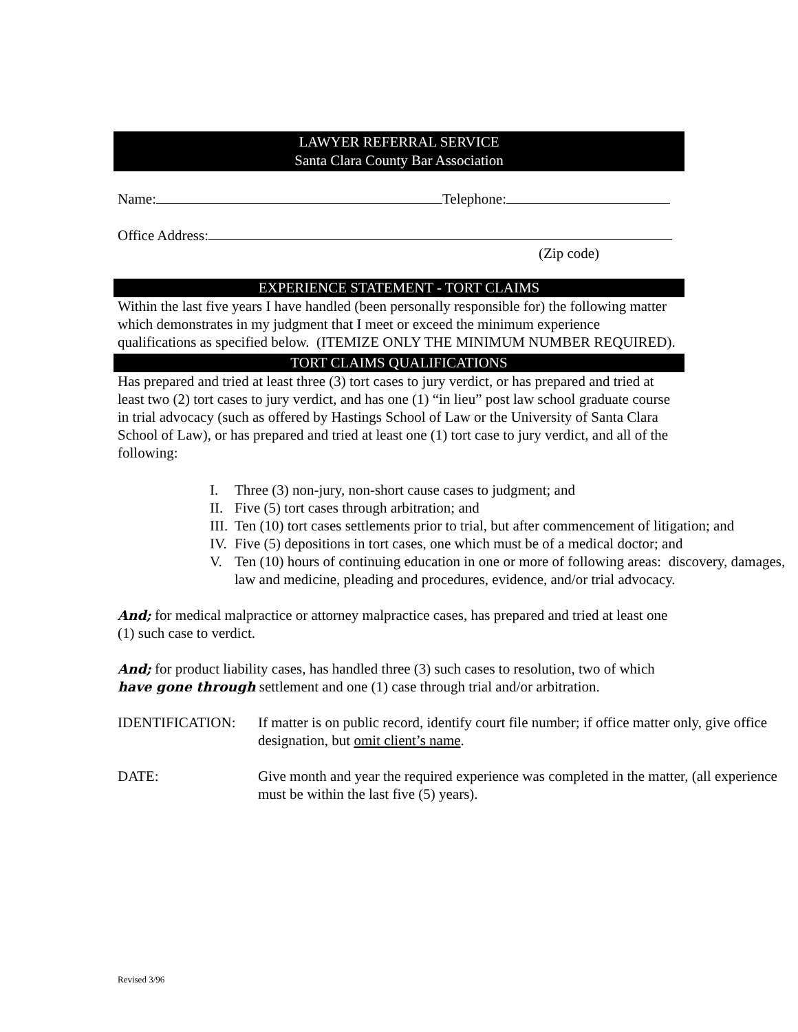LAWYER REFERRAL SERVICE
Santa Clara County Bar Association
Name: Telephone:
Office Address:
(Zip code)
EXPERIENCE STATEMENT - TORT CLAIMS
Within the last five years I have handled (been personally responsible for) the following matter which demonstrates in my judgment that I meet or exceed the minimum experience qualifications as specified below. (ITEMIZE ONLY THE MINIMUM NUMBER REQUIRED).
TORT CLAIMS QUALIFICATIONS
Has prepared and tried at least three (3) tort cases to jury verdict, or has prepared and tried at least two (2) tort cases to jury verdict, and has one (1) “in lieu” post law school graduate course in trial advocacy (such as offered by Hastings School of Law or the University of Santa Clara School of Law), or has prepared and tried at least one (1) tort case to jury verdict, and all of the following:
I. Three (3) non-jury, non-short cause cases to judgment; and
II. Five (5) tort cases through arbitration; and
III. Ten (10) tort cases settlements prior to trial, but after commencement of litigation; and
IV. Five (5) depositions in tort cases, one which must be of a medical doctor; and
V. Ten (10) hours of continuing education in one or more of following areas: discovery, damages, law and medicine, pleading and procedures, evidence, and/or trial advocacy.
And; for medical malpractice or attorney malpractice cases, has prepared and tried at least one (1) such case to verdict.
And; for product liability cases, has handled three (3) such cases to resolution, two of which have gone through settlement and one (1) case through trial and/or arbitration.
IDENTIFICATION: If matter is on public record, identify court file number; if office matter only, give office designation, but omit client’s name.
DATE: Give month and year the required experience was completed in the matter, (all experience must be within the last five (5) years).
Revised 3/96